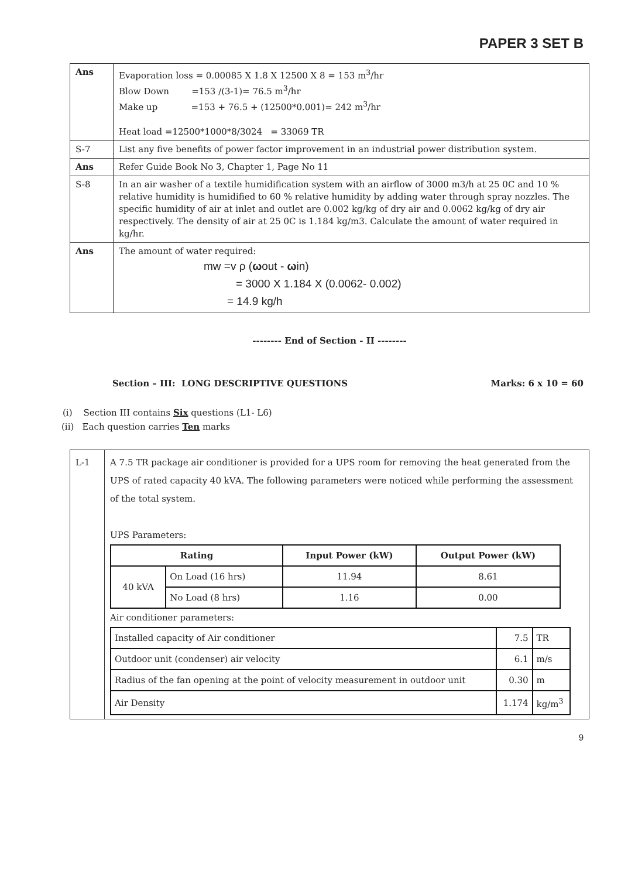PAPER 3 SET B
| Ans | Evaporation loss = 0.00085 X 1.8 X 12500 X 8 = 153 m<sup>3</sup>/hr Blow Down =153 /(3-1)= 76.5 m<sup>3</sup>/hr Make up =153 + 76.5 + (12500*0.001)= 242 m<sup>3</sup>/hr Heat load =12500*1000*8/3024 = 33069 TR |
| S-7 | List any five benefits of power factor improvement in an industrial power distribution system. |
| Ans | Refer Guide Book No 3, Chapter 1, Page No 11 |
| S-8 | In an air washer of a textile humidification system with an airflow of 3000 m3/h at 25 0C and 10 % relative humidity is humidified to 60 % relative humidity by adding water through spray nozzles. The specific humidity of air at inlet and outlet are 0.002 kg/kg of dry air and 0.0062 kg/kg of dry air respectively. The density of air at 25 0C is 1.184 kg/m3. Calculate the amount of water required in kg/hr. |
| Ans | The amount of water required: mw =v ρ ( ω out - ω in) = 3000 X 1.184 X (0.0062- 0.002) = 14.9 kg/h |
-------- End of Section - II --------
Section – III: LONG DESCRIPTIVE QUESTIONS Marks: 6 x 10 = 60
(i) Section III contains Six questions (L1- L6)
(ii) Each question carries Ten marks
| L-1 | A 7.5 TR package air conditioner is provided for a UPS room for removing the heat generated from the UPS of rated capacity 40 kVA. The following parameters were noticed while performing the assessment of the total system. UPS Parameters: / Rating / / Input Power (kW) / Output Power (kW) / / --- / --- / --- / --- / / 40 kVA / On Load (16 hrs) / 11.94 / 8.61 / / / No Load (8 hrs) / 1.16 / 0.00 / Air conditioner parameters: / Installed capacity of Air conditioner / 7.5 / TR / / Outdoor unit (condenser) air velocity / 6.1 / m/s / / Radius of the fan opening at the point of velocity measurement in outdoor unit / 0.30 / m / / Air Density / 1.174 / kg/m<sup>3</sup> / |
9